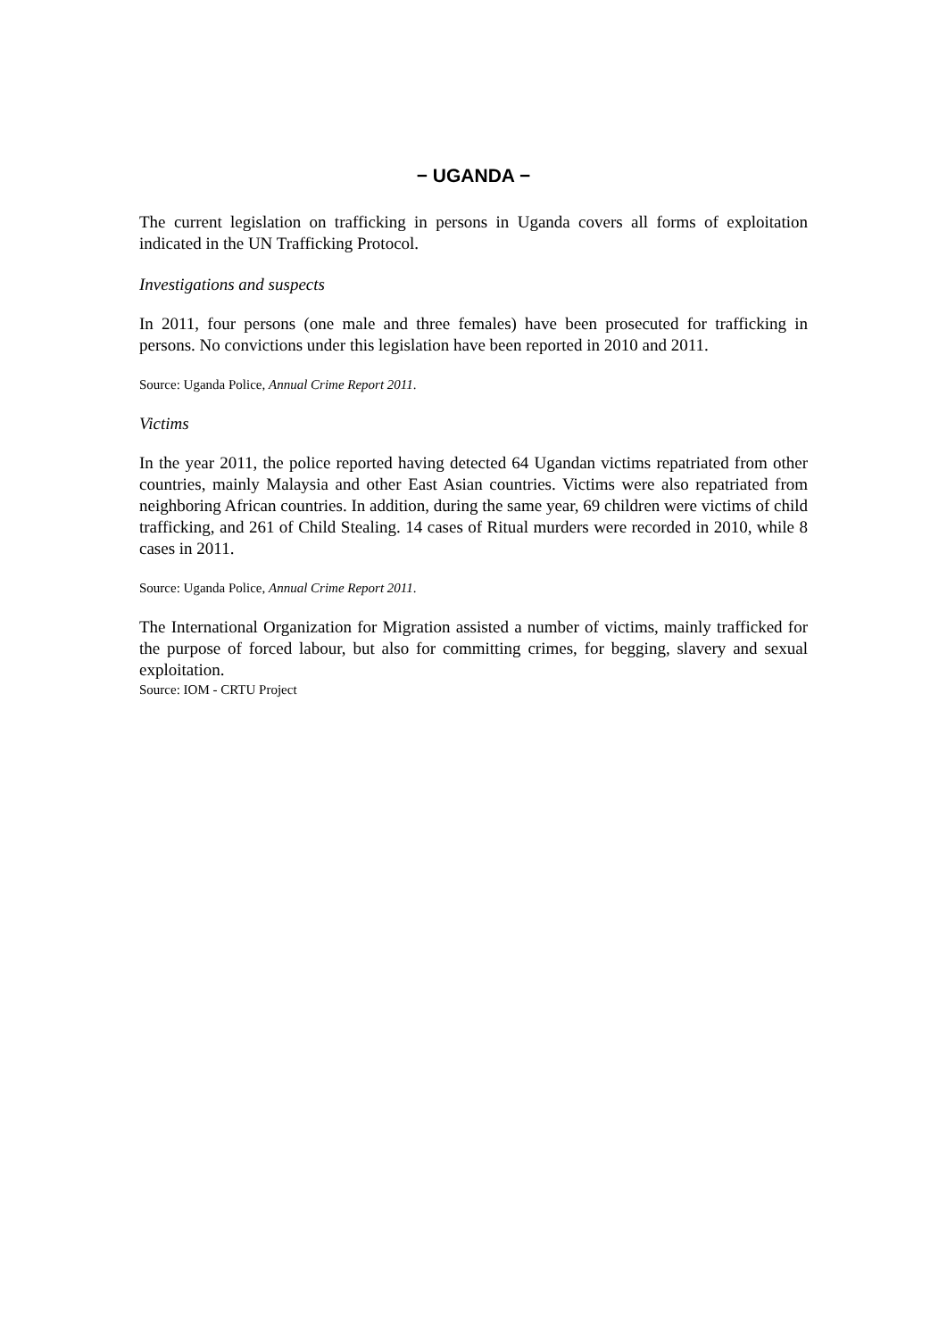− UGANDA −
The current legislation on trafficking in persons in Uganda covers all forms of exploitation indicated in the UN Trafficking Protocol.
Investigations and suspects
In 2011, four persons (one male and three females) have been prosecuted for trafficking in persons. No convictions under this legislation have been reported in 2010 and 2011.
Source: Uganda Police, Annual Crime Report 2011.
Victims
In the year 2011, the police reported having detected 64 Ugandan victims repatriated from other countries, mainly Malaysia and other East Asian countries. Victims were also repatriated from neighboring African countries. In addition, during the same year, 69 children were victims of child trafficking, and 261 of Child Stealing. 14 cases of Ritual murders were recorded in 2010, while 8 cases in 2011.
Source: Uganda Police, Annual Crime Report 2011.
The International Organization for Migration assisted a number of victims, mainly trafficked for the purpose of forced labour, but also for committing crimes, for begging, slavery and sexual exploitation.
Source: IOM - CRTU Project